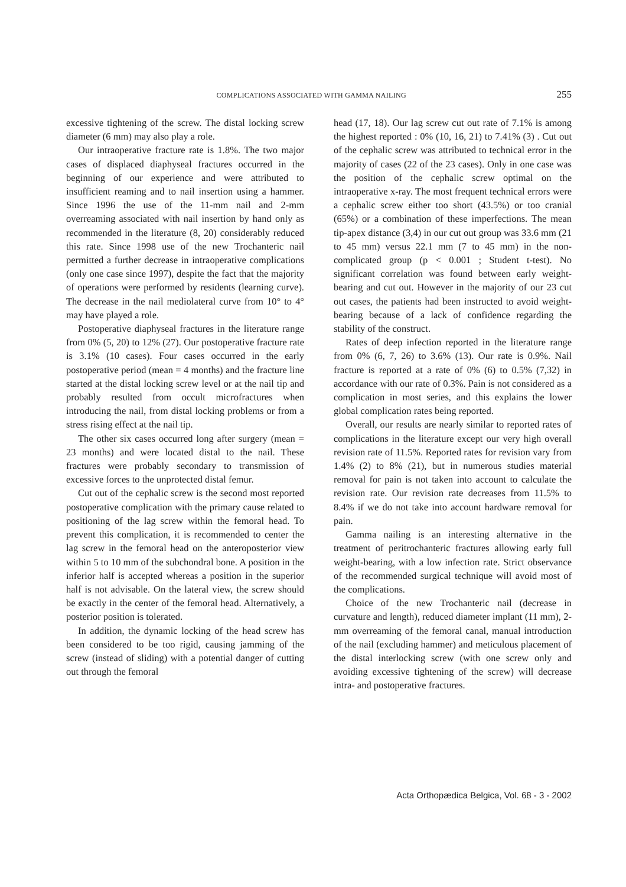COMPLICATIONS ASSOCIATED WITH GAMMA NAILING 255
excessive tightening of the screw. The distal locking screw diameter (6 mm) may also play a role.
Our intraoperative fracture rate is 1.8%. The two major cases of displaced diaphyseal fractures occurred in the beginning of our experience and were attributed to insufficient reaming and to nail insertion using a hammer. Since 1996 the use of the 11-mm nail and 2-mm overreaming associated with nail insertion by hand only as recommended in the literature (8, 20) considerably reduced this rate. Since 1998 use of the new Trochanteric nail permitted a further decrease in intraoperative complications (only one case since 1997), despite the fact that the majority of operations were performed by residents (learning curve). The decrease in the nail mediolateral curve from 10° to 4° may have played a role.
Postoperative diaphyseal fractures in the literature range from 0% (5, 20) to 12% (27). Our postoperative fracture rate is 3.1% (10 cases). Four cases occurred in the early postoperative period (mean = 4 months) and the fracture line started at the distal locking screw level or at the nail tip and probably resulted from occult microfractures when introducing the nail, from distal locking problems or from a stress rising effect at the nail tip.
The other six cases occurred long after surgery (mean = 23 months) and were located distal to the nail. These fractures were probably secondary to transmission of excessive forces to the unprotected distal femur.
Cut out of the cephalic screw is the second most reported postoperative complication with the primary cause related to positioning of the lag screw within the femoral head. To prevent this complication, it is recommended to center the lag screw in the femoral head on the anteroposterior view within 5 to 10 mm of the subchondral bone. A position in the inferior half is accepted whereas a position in the superior half is not advisable. On the lateral view, the screw should be exactly in the center of the femoral head. Alternatively, a posterior position is tolerated.
In addition, the dynamic locking of the head screw has been considered to be too rigid, causing jamming of the screw (instead of sliding) with a potential danger of cutting out through the femoral
head (17, 18). Our lag screw cut out rate of 7.1% is among the highest reported : 0% (10, 16, 21) to 7.41% (3) . Cut out of the cephalic screw was attributed to technical error in the majority of cases (22 of the 23 cases). Only in one case was the position of the cephalic screw optimal on the intraoperative x-ray. The most frequent technical errors were a cephalic screw either too short (43.5%) or too cranial (65%) or a combination of these imperfections. The mean tip-apex distance (3,4) in our cut out group was 33.6 mm (21 to 45 mm) versus 22.1 mm (7 to 45 mm) in the non-complicated group (p < 0.001 ; Student t-test). No significant correlation was found between early weight-bearing and cut out. However in the majority of our 23 cut out cases, the patients had been instructed to avoid weight-bearing because of a lack of confidence regarding the stability of the construct.
Rates of deep infection reported in the literature range from 0% (6, 7, 26) to 3.6% (13). Our rate is 0.9%. Nail fracture is reported at a rate of 0% (6) to 0.5% (7,32) in accordance with our rate of 0.3%. Pain is not considered as a complication in most series, and this explains the lower global complication rates being reported.
Overall, our results are nearly similar to reported rates of complications in the literature except our very high overall revision rate of 11.5%. Reported rates for revision vary from 1.4% (2) to 8% (21), but in numerous studies material removal for pain is not taken into account to calculate the revision rate. Our revision rate decreases from 11.5% to 8.4% if we do not take into account hardware removal for pain.
Gamma nailing is an interesting alternative in the treatment of peritrochanteric fractures allowing early full weight-bearing, with a low infection rate. Strict observance of the recommended surgical technique will avoid most of the complications.
Choice of the new Trochanteric nail (decrease in curvature and length), reduced diameter implant (11 mm), 2-mm overreaming of the femoral canal, manual introduction of the nail (excluding hammer) and meticulous placement of the distal interlocking screw (with one screw only and avoiding excessive tightening of the screw) will decrease intra- and postoperative fractures.
Acta Orthopædica Belgica, Vol. 68 - 3 - 2002